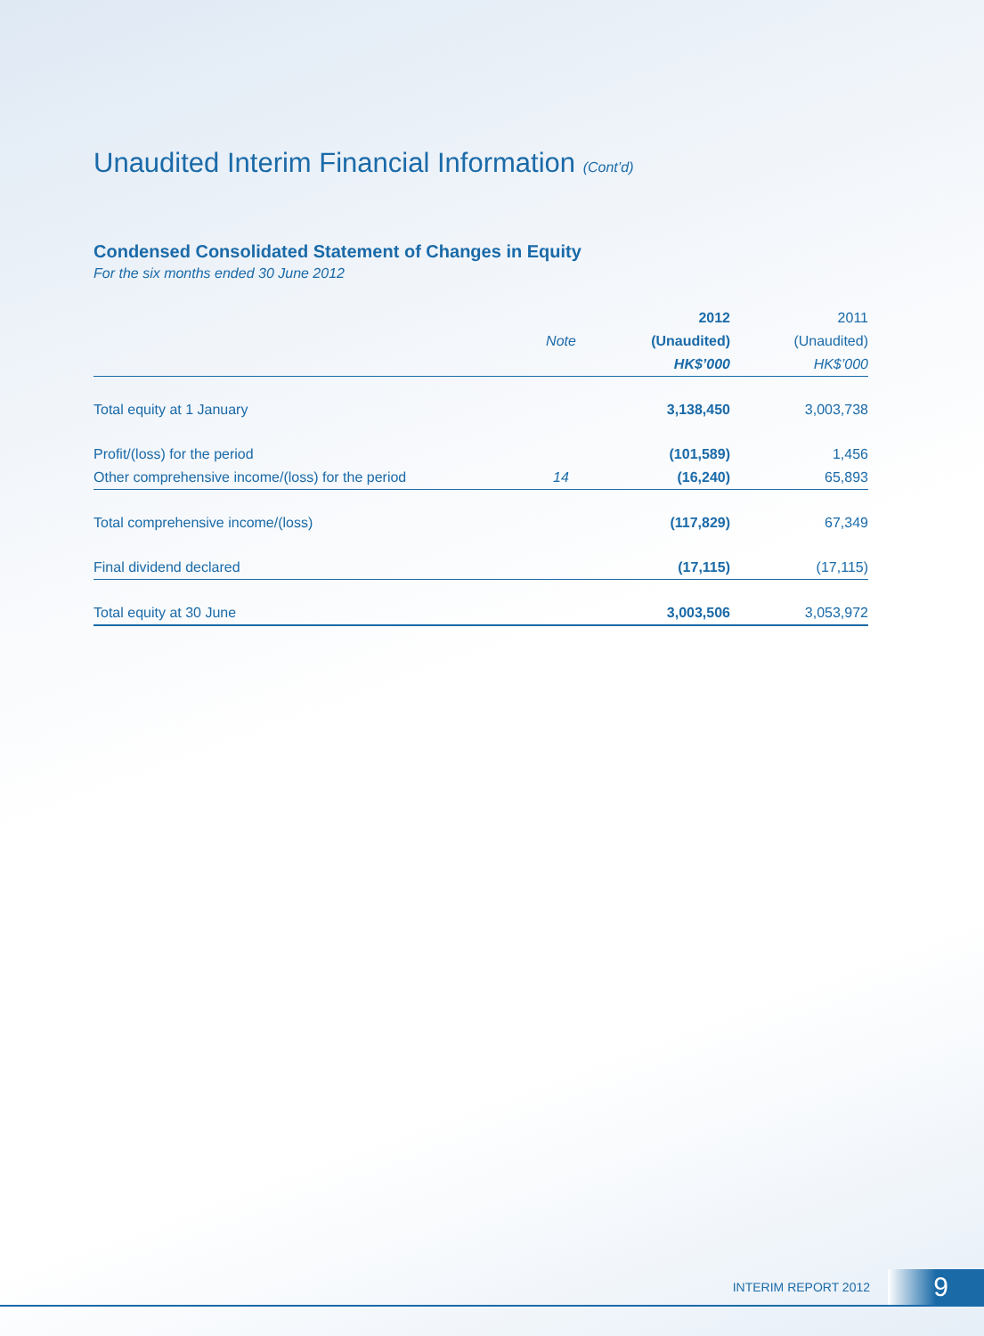Unaudited Interim Financial Information (Cont’d)
Condensed Consolidated Statement of Changes in Equity
For the six months ended 30 June 2012
| | | 2012 | 2011 |
| --- | --- | --- | --- |
| | Note | (Unaudited) | (Unaudited) |
| | | HK$’000 | HK$’000 |
| Total equity at 1 January | | 3,138,450 | 3,003,738 |
| Profit/(loss) for the period | | (101,589) | 1,456 |
| Other comprehensive income/(loss) for the period | 14 | (16,240) | 65,893 |
| Total comprehensive income/(loss) | | (117,829) | 67,349 |
| Final dividend declared | | (17,115) | (17,115) |
| Total equity at 30 June | | 3,003,506 | 3,053,972 |
INTERIM REPORT 2012 9